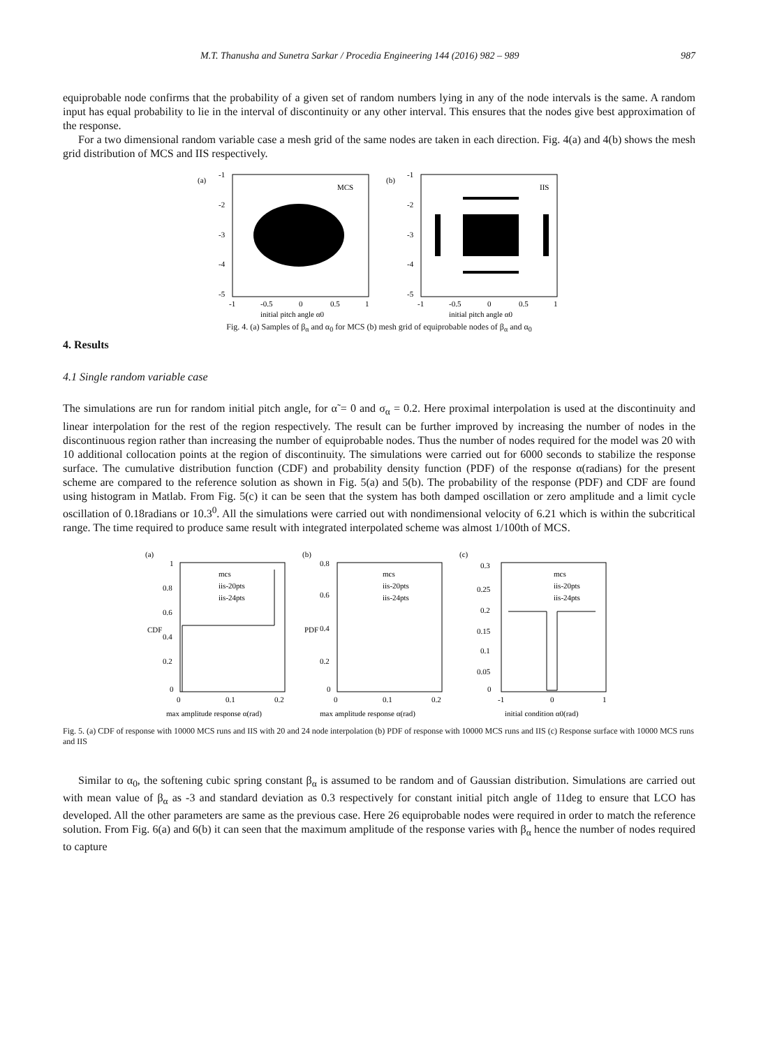M.T. Thanusha and Sunetra Sarkar / Procedia Engineering 144 (2016) 982 – 989 987
equiprobable node confirms that the probability of a given set of random numbers lying in any of the node intervals is the same. A random input has equal probability to lie in the interval of discontinuity or any other interval. This ensures that the nodes give best approximation of the response.
For a two dimensional random variable case a mesh grid of the same nodes are taken in each direction. Fig. 4(a) and 4(b) shows the mesh grid distribution of MCS and IIS respectively.
(a)
MCS
-1
-2
-3
-4
-5
-1
-0.5
0
0.5
1
initial pitch angle α0
(b)
IIS
-1
-2
-3
-4
-5
-1
-0.5
0
0.5
1
initial pitch angle α0
Fig. 4. (a) Samples of β<sub>α</sub> and α<sub>0</sub> for MCS (b) mesh grid of equiprobable nodes of β<sub>α</sub> and α<sub>0</sub>
4. Results
4.1 Single random variable case
The simulations are run for random initial pitch angle, for α̃ = 0 and σ<sub>α</sub> = 0.2. Here proximal interpolation is used at the discontinuity and linear interpolation for the rest of the region respectively. The result can be further improved by increasing the number of nodes in the discontinuous region rather than increasing the number of equiprobable nodes. Thus the number of nodes required for the model was 20 with 10 additional collocation points at the region of discontinuity. The simulations were carried out for 6000 seconds to stabilize the response surface. The cumulative distribution function (CDF) and probability density function (PDF) of the response α(radians) for the present scheme are compared to the reference solution as shown in Fig. 5(a) and 5(b). The probability of the response (PDF) and CDF are found using histogram in Matlab. From Fig. 5(c) it can be seen that the system has both damped oscillation or zero amplitude and a limit cycle oscillation of 0.18radians or 10.3<sup>0</sup>. All the simulations were carried out with nondimensional velocity of 6.21 which is within the subcritical range. The time required to produce same result with integrated interpolated scheme was almost 1/100th of MCS.
(a)
mcs
iis-20pts
iis-24pts
CDF
1
0.8
0.6
0.4
0.2
0
0
0.1
0.2
max amplitude response α(rad)
(b)
mcs
iis-20pts
iis-24pts
PDF
0.8
0.6
0.4
0.2
0
0
0.1
0.2
max amplitude response α(rad)
(c)
mcs
iis-20pts
iis-24pts
0.3
0.25
0.2
0.15
0.1
0.05
0
-1
0
1
initial condition α0(rad)
Fig. 5. (a) CDF of response with 10000 MCS runs and IIS with 20 and 24 node interpolation (b) PDF of response with 10000 MCS runs and IIS (c) Response surface with 10000 MCS runs and IIS
Similar to α<sub>0</sub>, the softening cubic spring constant β<sub>α</sub> is assumed to be random and of Gaussian distribution. Simulations are carried out with mean value of β<sub>α</sub> as -3 and standard deviation as 0.3 respectively for constant initial pitch angle of 11deg to ensure that LCO has developed. All the other parameters are same as the previous case. Here 26 equiprobable nodes were required in order to match the reference solution. From Fig. 6(a) and 6(b) it can seen that the maximum amplitude of the response varies with β<sub>α</sub> hence the number of nodes required to capture